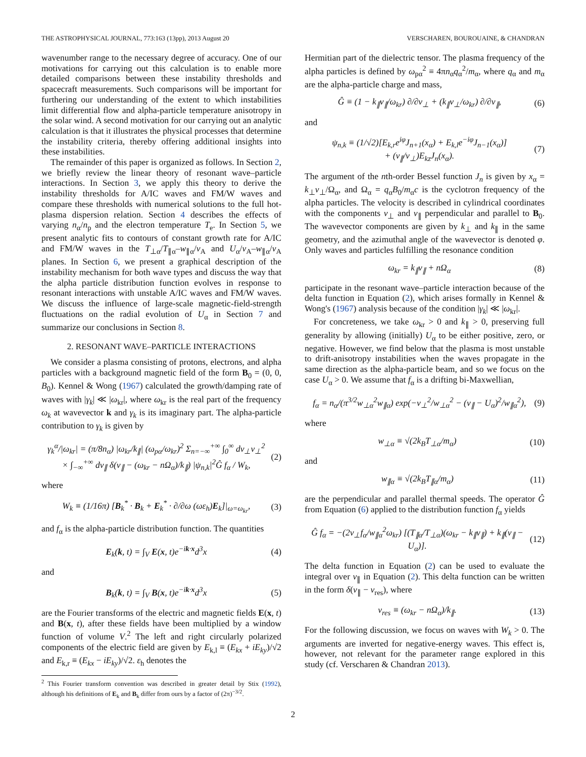THE ASTROPHYSICAL JOURNAL, 773:163 (13pp), 2013 August 20 VERSCHAREN, BOUROUAINE, & CHANDRAN
wavenumber range to the necessary degree of accuracy. One of our motivations for carrying out this calculation is to enable more detailed comparisons between these instability thresholds and spacecraft measurements. Such comparisons will be important for furthering our understanding of the extent to which instabilities limit differential flow and alpha-particle temperature anisotropy in the solar wind. A second motivation for our carrying out an analytic calculation is that it illustrates the physical processes that determine the instability criteria, thereby offering additional insights into these instabilities.
The remainder of this paper is organized as follows. In Section 2, we briefly review the linear theory of resonant wave–particle interactions. In Section 3, we apply this theory to derive the instability thresholds for A/IC waves and FM/W waves and compare these thresholds with numerical solutions to the full hot-plasma dispersion relation. Section 4 describes the effects of varying n<sub>α</sub>/n<sub>p</sub> and the electron temperature T<sub>e</sub>. In Section 5, we present analytic fits to contours of constant growth rate for A/IC and FM/W waves in the T<sub>⊥α</sub>/T<sub>∥α</sub>–w<sub>∥α</sub>/v<sub>A</sub> and U<sub>α</sub>/v<sub>A</sub>–w<sub>∥α</sub>/v<sub>A</sub> planes. In Section 6, we present a graphical description of the instability mechanism for both wave types and discuss the way that the alpha particle distribution function evolves in response to resonant interactions with unstable A/IC waves and FM/W waves. We discuss the influence of large-scale magnetic-field-strength fluctuations on the radial evolution of U<sub>α</sub> in Section 7 and summarize our conclusions in Section 8.
2. RESONANT WAVE–PARTICLE INTERACTIONS
We consider a plasma consisting of protons, electrons, and alpha particles with a background magnetic field of the form B<sub>0</sub> = (0, 0, B<sub>0</sub>). Kennel & Wong (1967) calculated the growth/damping rate of waves with |γ<sub>k</sub>| ≪ |ω<sub>kr</sub>|, where ω<sub>kr</sub> is the real part of the frequency ω<sub>k</sub> at wavevector k and γ<sub>k</sub> is its imaginary part. The alpha-particle contribution to γ<sub>k</sub> is given by
γ<sub>k</sub><sup>α</sup>/|ω<sub>kr</sub>| = (π/8n<sub>α</sub>) |ω<sub>kr</sub>/k<sub>∥</sub>| (ω<sub>pα</sub>/ω<sub>kr</sub>)<sup>2</sup> Σ<sub>n=−∞</sub><sup>+∞</sup> ∫<sub>0</sub><sup>∞</sup> dv<sub>⊥</sub>v<sub>⊥</sub><sup>2</sup>
× ∫<sub>−∞</sub><sup>+∞</sup> dv<sub>∥</sub> δ(v<sub>∥</sub> − (ω<sub>kr</sub> − nΩ<sub>α</sub>)/k<sub>∥</sub>) |ψ<sub>n,k</sub>|<sup>2</sup>Ĝ f<sub>α</sub> / W<sub>k</sub>, (2)
where
W<sub>k</sub> ≡ (1/16π) [B<sub>k</sub><sup>*</sup> · B<sub>k</sub> + E<sub>k</sub><sup>*</sup> · ∂/∂ω (ωε<sub>h</sub>)E<sub>k</sub>]|<sub>ω=ω<sub>kr</sub></sub>, (3)
and f<sub>α</sub> is the alpha-particle distribution function. The quantities
E<sub>k</sub>(k, t) = ∫<sub>V</sub> E(x, t)e<sup>−ik·x</sup>d<sup>3</sup>x (4)
and
B<sub>k</sub>(k, t) = ∫<sub>V</sub> B(x, t)e<sup>−ik·x</sup>d<sup>3</sup>x (5)
are the Fourier transforms of the electric and magnetic fields E(x, t) and B(x, t), after these fields have been multiplied by a window function of volume V.<sup>2</sup> The left and right circularly polarized components of the electric field are given by E<sub>k,l</sub> ≡ (E<sub>kx</sub> + iE<sub>ky</sub>)/√2 and E<sub>k,r</sub> ≡ (E<sub>kx</sub> − iE<sub>ky</sub>)/√2. ε<sub>h</sub> denotes the
<sup>2</sup> This Fourier transform convention was described in greater detail by Stix (1992), although his definitions of E<sub>k</sub> and B<sub>k</sub> differ from ours by a factor of (2π)<sup>−3/2</sup>.
Hermitian part of the dielectric tensor. The plasma frequency of the alpha particles is defined by ω<sub>pα</sub><sup>2</sup> ≡ 4πn<sub>α</sub>q<sub>α</sub><sup>2</sup>/m<sub>α</sub>, where q<sub>α</sub> and m<sub>α</sub> are the alpha-particle charge and mass,
Ĝ ≡ (1 − k<sub>∥</sub>v<sub>∥</sub>/ω<sub>kr</sub>) ∂/∂v<sub>⊥</sub> + (k<sub>∥</sub>v<sub>⊥</sub>/ω<sub>kr</sub>) ∂/∂v<sub>∥</sub>, (6)
and
ψ<sub>n,k</sub> ≡ (1/√2)[E<sub>k,r</sub>e<sup>iφ</sup>J<sub>n+1</sub>(x<sub>α</sub>) + E<sub>k,l</sub>e<sup>−iφ</sup>J<sub>n−1</sub>(x<sub>α</sub>)]
+ (v<sub>∥</sub>/v<sub>⊥</sub>)E<sub>kz</sub>J<sub>n</sub>(x<sub>α</sub>). (7)
The argument of the nth-order Bessel function J<sub>n</sub> is given by x<sub>α</sub> = k<sub>⊥</sub>v<sub>⊥</sub>/Ω<sub>α</sub>, and Ω<sub>α</sub> = q<sub>α</sub>B<sub>0</sub>/m<sub>α</sub>c is the cyclotron frequency of the alpha particles. The velocity is described in cylindrical coordinates with the components v<sub>⊥</sub> and v<sub>∥</sub> perpendicular and parallel to B<sub>0</sub>. The wavevector components are given by k<sub>⊥</sub> and k<sub>∥</sub> in the same geometry, and the azimuthal angle of the wavevector is denoted φ. Only waves and particles fulfilling the resonance condition
ω<sub>kr</sub> = k<sub>∥</sub>v<sub>∥</sub> + nΩ<sub>α</sub> (8)
participate in the resonant wave–particle interaction because of the delta function in Equation (2), which arises formally in Kennel & Wong's (1967) analysis because of the condition |γ<sub>k</sub>| ≪ |ω<sub>kr</sub>|.
For concreteness, we take ω<sub>kr</sub> > 0 and k<sub>∥</sub> > 0, preserving full generality by allowing (initially) U<sub>α</sub> to be either positive, zero, or negative. However, we find below that the plasma is most unstable to drift-anisotropy instabilities when the waves propagate in the same direction as the alpha-particle beam, and so we focus on the case U<sub>α</sub> > 0. We assume that f<sub>α</sub> is a drifting bi-Maxwellian,
f<sub>α</sub> = n<sub>α</sub>/(π<sup>3/2</sup>w<sub>⊥α</sub><sup>2</sup>w<sub>∥α</sub>) exp(−v<sub>⊥</sub><sup>2</sup>/w<sub>⊥α</sub><sup>2</sup> − (v<sub>∥</sub> − U<sub>α</sub>)<sup>2</sup>/w<sub>∥α</sub><sup>2</sup>), (9)
where
w<sub>⊥α</sub> ≡ √(2k<sub>B</sub>T<sub>⊥α</sub>/m<sub>α</sub>) (10)
and
w<sub>∥α</sub> ≡ √(2k<sub>B</sub>T<sub>∥α</sub>/m<sub>α</sub>) (11)
are the perpendicular and parallel thermal speeds. The operator Ĝ from Equation (6) applied to the distribution function f<sub>α</sub> yields
Ĝ f<sub>α</sub> = −(2v<sub>⊥</sub>f<sub>α</sub>/w<sub>∥α</sub><sup>2</sup>ω<sub>kr</sub>) [(T<sub>∥α</sub>/T<sub>⊥α</sub>)(ω<sub>kr</sub> − k<sub>∥</sub>v<sub>∥</sub>) + k<sub>∥</sub>(v<sub>∥</sub> − U<sub>α</sub>)]. (12)
The delta function in Equation (2) can be used to evaluate the integral over v<sub>∥</sub> in Equation (2). This delta function can be written in the form δ(v<sub>∥</sub> − v<sub>res</sub>), where
v<sub>res</sub> ≡ (ω<sub>kr</sub> − nΩ<sub>α</sub>)/k<sub>∥</sub>. (13)
For the following discussion, we focus on waves with W<sub>k</sub> > 0. The arguments are inverted for negative-energy waves. This effect is, however, not relevant for the parameter range explored in this study (cf. Verscharen & Chandran 2013).
2